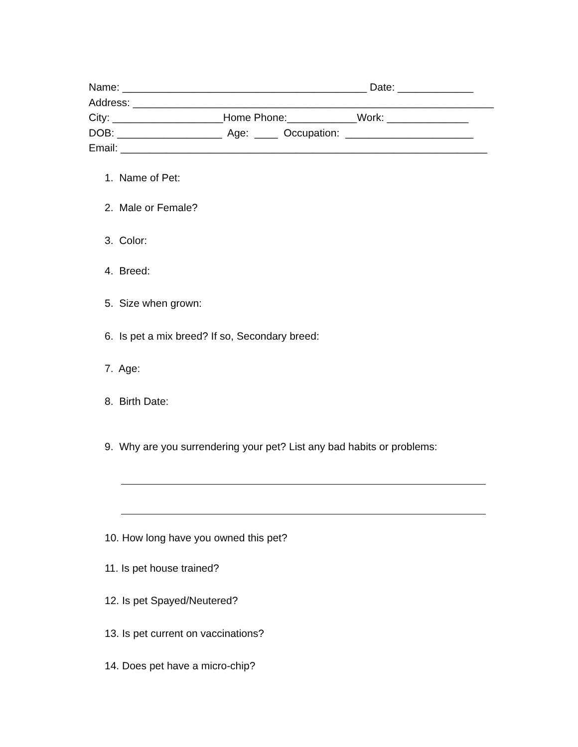Name: __________________________________________ Date: _____________ Address: ______________________________________________________________ City: ___________________Home Phone:____________Work: ______________ DOB: __________________ Age: ____ Occupation: ______________________ Email: _______________________________________________________________
1. Name of Pet:
2. Male or Female?
3. Color:
4. Breed:
5. Size when grown:
6. Is pet a mix breed? If so, Secondary breed:
7. Age:
8. Birth Date:
9. Why are you surrendering your pet? List any bad habits or problems:
10. How long have you owned this pet?
11. Is pet house trained?
12. Is pet Spayed/Neutered?
13. Is pet current on vaccinations?
14. Does pet have a micro-chip?